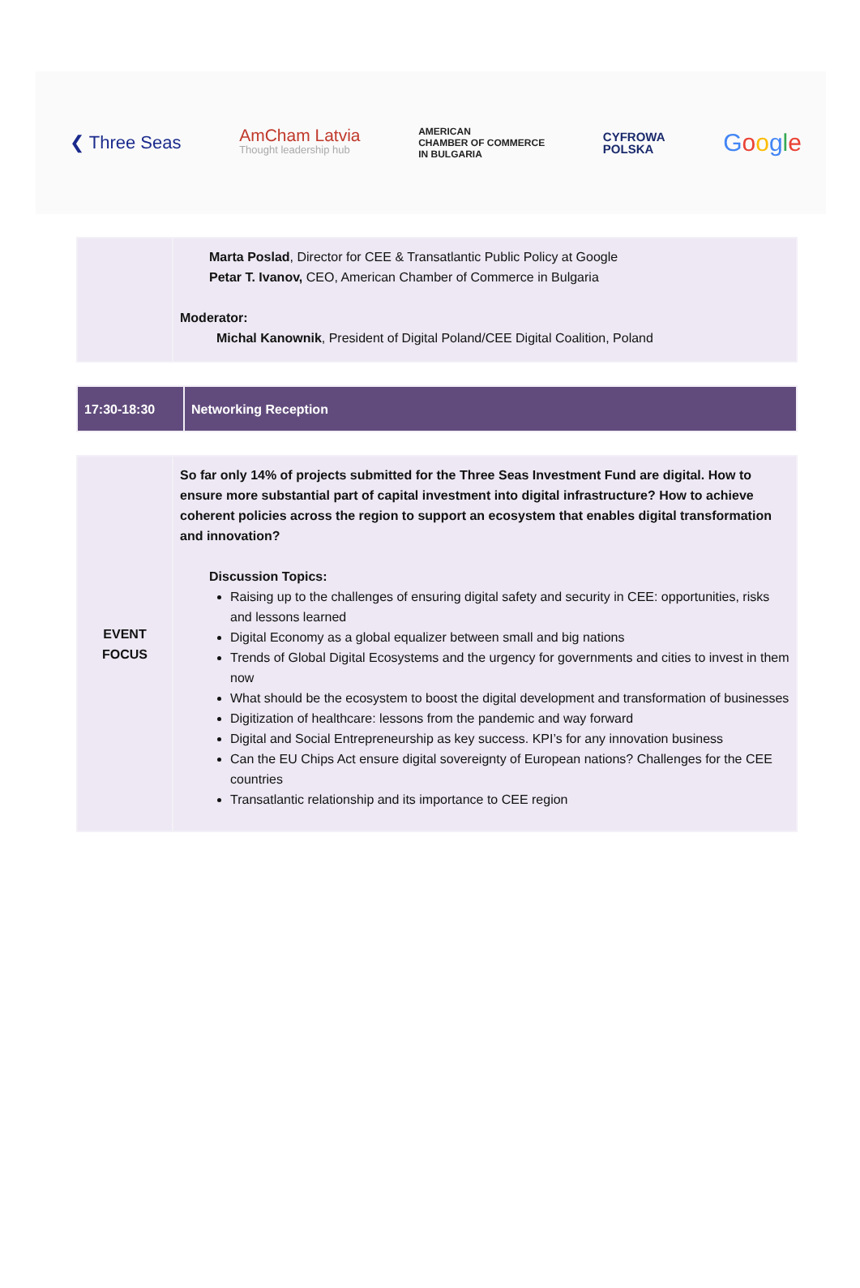❮ Three Seas AmCham Latvia
Thought leadership hub AMERICAN
CHAMBER OF COMMERCE
IN BULGARIA CYFROWA
POLSKA Google
| | Marta Poslad , Director for CEE & Transatlantic Public Policy at Google Petar T. Ivanov, CEO, American Chamber of Commerce in Bulgaria Moderator: Michal Kanownik , President of Digital Poland/CEE Digital Coalition, Poland |
| 17:30-18:30 | Networking Reception |
| EVENT FOCUS | So far only 14% of projects submitted for the Three Seas Investment Fund are digital. How to ensure more substantial part of capital investment into digital infrastructure? How to achieve coherent policies across the region to support an ecosystem that enables digital transformation and innovation? Discussion Topics: Raising up to the challenges of ensuring digital safety and security in CEE: opportunities, risks and lessons learned Digital Economy as a global equalizer between small and big nations Trends of Global Digital Ecosystems and the urgency for governments and cities to invest in them now What should be the ecosystem to boost the digital development and transformation of businesses Digitization of healthcare: lessons from the pandemic and way forward Digital and Social Entrepreneurship as key success. KPI’s for any innovation business Can the EU Chips Act ensure digital sovereignty of European nations? Challenges for the CEE countries Transatlantic relationship and its importance to CEE region |